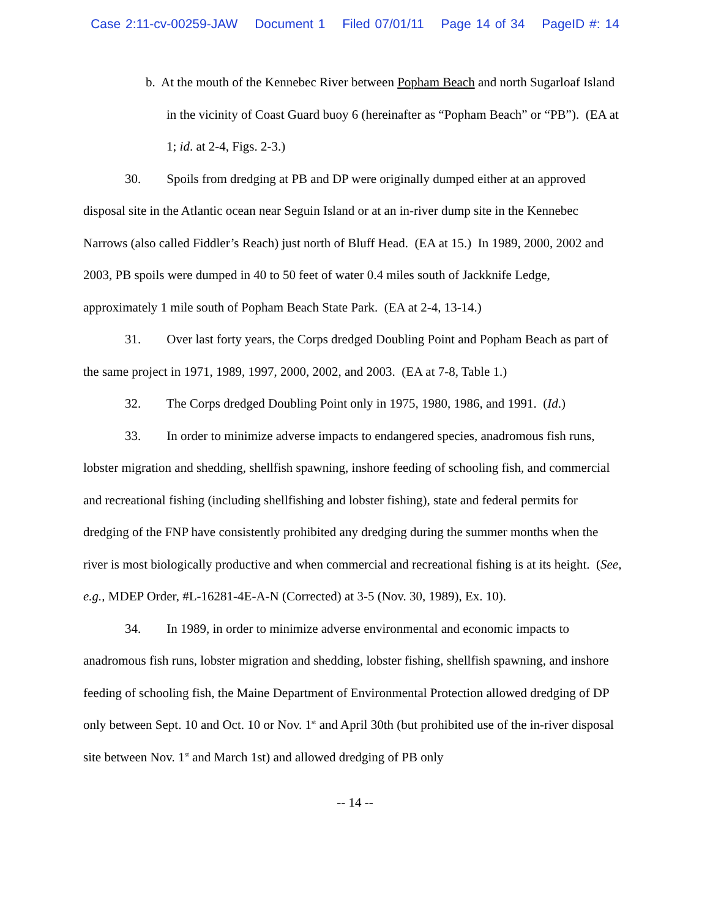Case 2:11-cv-00259-JAW Document 1 Filed 07/01/11 Page 14 of 34 PageID #: 14
b. At the mouth of the Kennebec River between Popham Beach and north Sugarloaf Island in the vicinity of Coast Guard buoy 6 (hereinafter as “Popham Beach” or “PB”). (EA at 1; id. at 2-4, Figs. 2-3.)
30. Spoils from dredging at PB and DP were originally dumped either at an approved disposal site in the Atlantic ocean near Seguin Island or at an in-river dump site in the Kennebec Narrows (also called Fiddler’s Reach) just north of Bluff Head. (EA at 15.) In 1989, 2000, 2002 and 2003, PB spoils were dumped in 40 to 50 feet of water 0.4 miles south of Jackknife Ledge, approximately 1 mile south of Popham Beach State Park. (EA at 2-4, 13-14.)
31. Over last forty years, the Corps dredged Doubling Point and Popham Beach as part of the same project in 1971, 1989, 1997, 2000, 2002, and 2003. (EA at 7-8, Table 1.)
32. The Corps dredged Doubling Point only in 1975, 1980, 1986, and 1991. (Id.)
33. In order to minimize adverse impacts to endangered species, anadromous fish runs, lobster migration and shedding, shellfish spawning, inshore feeding of schooling fish, and commercial and recreational fishing (including shellfishing and lobster fishing), state and federal permits for dredging of the FNP have consistently prohibited any dredging during the summer months when the river is most biologically productive and when commercial and recreational fishing is at its height. (See, e.g., MDEP Order, #L-16281-4E-A-N (Corrected) at 3-5 (Nov. 30, 1989), Ex. 10).
34. In 1989, in order to minimize adverse environmental and economic impacts to anadromous fish runs, lobster migration and shedding, lobster fishing, shellfish spawning, and inshore feeding of schooling fish, the Maine Department of Environmental Protection allowed dredging of DP only between Sept. 10 and Oct. 10 or Nov. 1<sup>st</sup> and April 30th (but prohibited use of the in-river disposal site between Nov. 1<sup>st</sup> and March 1st) and allowed dredging of PB only
-- 14 --